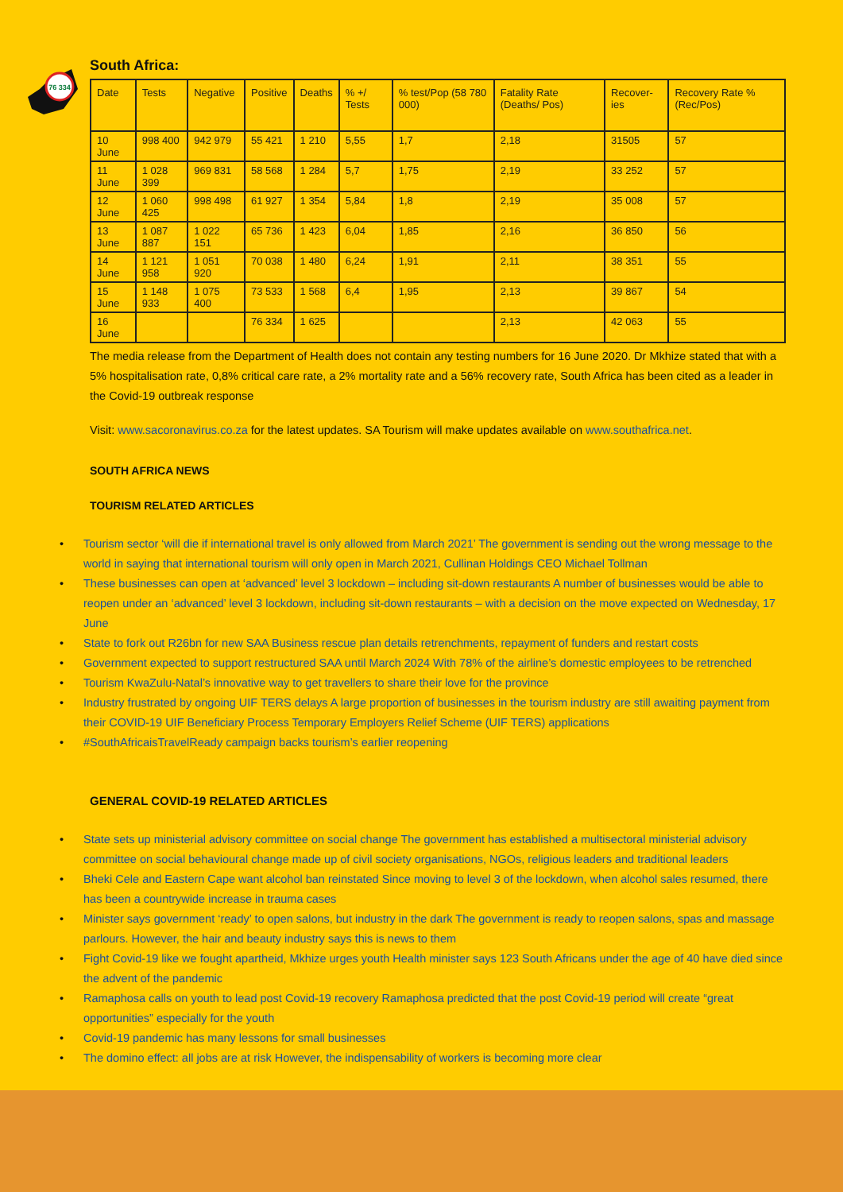76 334
South Africa:
| Date | Tests | Negative | Positive | Deaths | % +/ Tests | % test/Pop (58 780 000) | Fatality Rate (Deaths/ Pos) | Recover-ies | Recovery Rate % (Rec/Pos) |
| --- | --- | --- | --- | --- | --- | --- | --- | --- | --- |
| 10 June | 998 400 | 942 979 | 55 421 | 1 210 | 5,55 | 1,7 | 2,18 | 31505 | 57 |
| 11 June | 1 028 399 | 969 831 | 58 568 | 1 284 | 5,7 | 1,75 | 2,19 | 33 252 | 57 |
| 12 June | 1 060 425 | 998 498 | 61 927 | 1 354 | 5,84 | 1,8 | 2,19 | 35 008 | 57 |
| 13 June | 1 087 887 | 1 022 151 | 65 736 | 1 423 | 6,04 | 1,85 | 2,16 | 36 850 | 56 |
| 14 June | 1 121 958 | 1 051 920 | 70 038 | 1 480 | 6,24 | 1,91 | 2,11 | 38 351 | 55 |
| 15 June | 1 148 933 | 1 075 400 | 73 533 | 1 568 | 6,4 | 1,95 | 2,13 | 39 867 | 54 |
| 16 June | | | 76 334 | 1 625 | | | 2,13 | 42 063 | 55 |
The media release from the Department of Health does not contain any testing numbers for 16 June 2020. Dr Mkhize stated that with a 5% hospitalisation rate, 0,8% critical care rate, a 2% mortality rate and a 56% recovery rate, South Africa has been cited as a leader in the Covid-19 outbreak response
Visit: www.sacoronavirus.co.za for the latest updates. SA Tourism will make updates available on www.southafrica.net.
SOUTH AFRICA NEWS
TOURISM RELATED ARTICLES
• Tourism sector ‘will die if international travel is only allowed from March 2021’ The government is sending out the wrong message to the world in saying that international tourism will only open in March 2021, Cullinan Holdings CEO Michael Tollman
• These businesses can open at ‘advanced’ level 3 lockdown – including sit-down restaurants A number of businesses would be able to reopen under an ‘advanced’ level 3 lockdown, including sit-down restaurants – with a decision on the move expected on Wednesday, 17 June
• State to fork out R26bn for new SAA Business rescue plan details retrenchments, repayment of funders and restart costs
• Government expected to support restructured SAA until March 2024 With 78% of the airline’s domestic employees to be retrenched
• Tourism KwaZulu-Natal’s innovative way to get travellers to share their love for the province
• Industry frustrated by ongoing UIF TERS delays A large proportion of businesses in the tourism industry are still awaiting payment from their COVID-19 UIF Beneficiary Process Temporary Employers Relief Scheme (UIF TERS) applications
• #SouthAfricaisTravelReady campaign backs tourism’s earlier reopening
GENERAL COVID-19 RELATED ARTICLES
• State sets up ministerial advisory committee on social change The government has established a multisectoral ministerial advisory committee on social behavioural change made up of civil society organisations, NGOs, religious leaders and traditional leaders
• Bheki Cele and Eastern Cape want alcohol ban reinstated Since moving to level 3 of the lockdown, when alcohol sales resumed, there has been a countrywide increase in trauma cases
• Minister says government ‘ready’ to open salons, but industry in the dark The government is ready to reopen salons, spas and massage parlours. However, the hair and beauty industry says this is news to them
• Fight Covid-19 like we fought apartheid, Mkhize urges youth Health minister says 123 South Africans under the age of 40 have died since the advent of the pandemic
• Ramaphosa calls on youth to lead post Covid-19 recovery Ramaphosa predicted that the post Covid-19 period will create “great opportunities” especially for the youth
• Covid-19 pandemic has many lessons for small businesses
• The domino effect: all jobs are at risk However, the indispensability of workers is becoming more clear